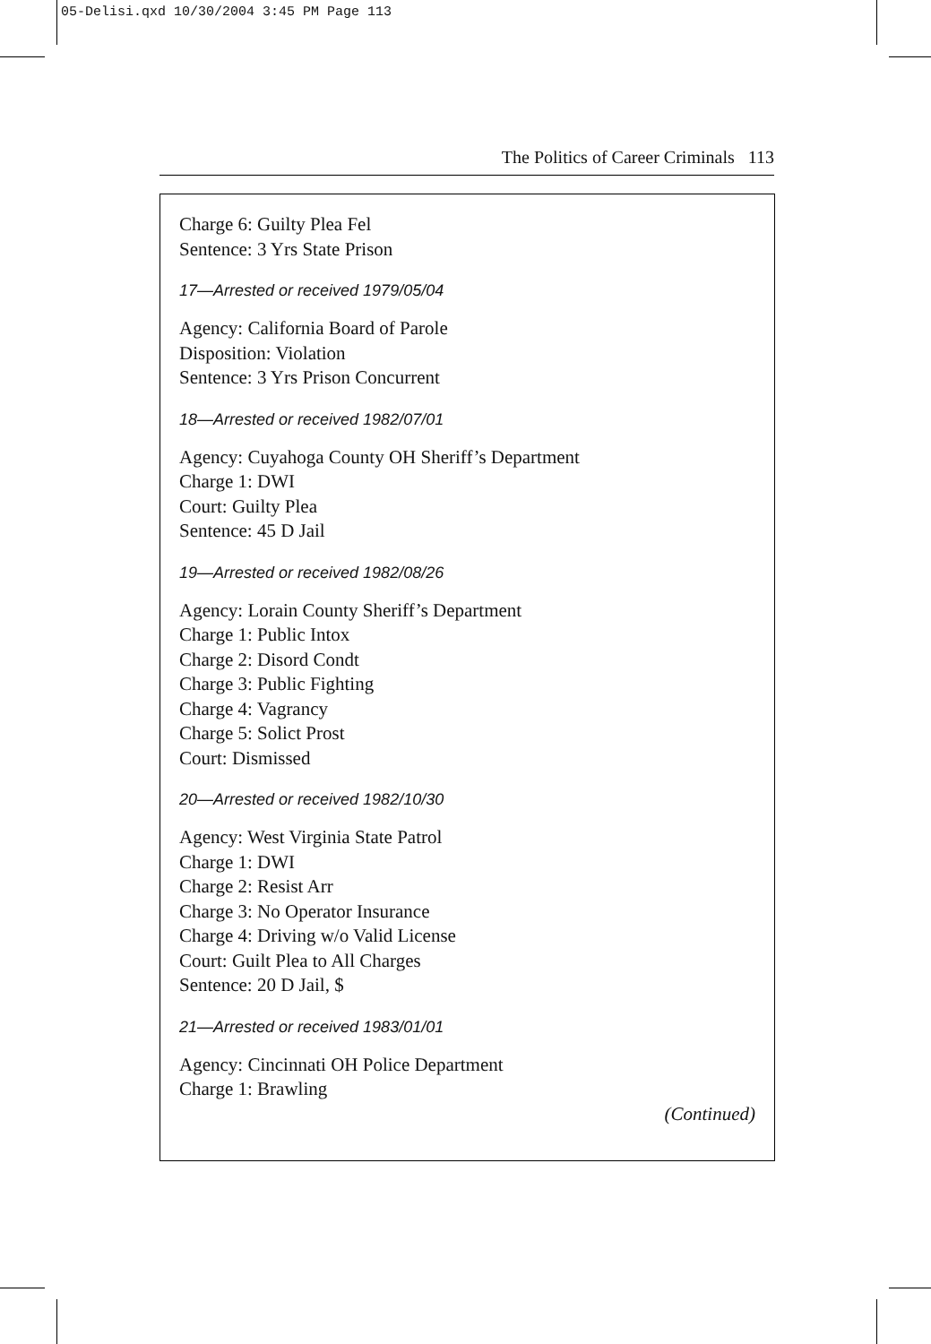05-Delisi.qxd 10/30/2004 3:45 PM Page 113
The Politics of Career Criminals 113
Charge 6: Guilty Plea Fel
Sentence: 3 Yrs State Prison
17—Arrested or received 1979/05/04
Agency: California Board of Parole
Disposition: Violation
Sentence: 3 Yrs Prison Concurrent
18—Arrested or received 1982/07/01
Agency: Cuyahoga County OH Sheriff’s Department
Charge 1: DWI
Court: Guilty Plea
Sentence: 45 D Jail
19—Arrested or received 1982/08/26
Agency: Lorain County Sheriff’s Department
Charge 1: Public Intox
Charge 2: Disord Condt
Charge 3: Public Fighting
Charge 4: Vagrancy
Charge 5: Solict Prost
Court: Dismissed
20—Arrested or received 1982/10/30
Agency: West Virginia State Patrol
Charge 1: DWI
Charge 2: Resist Arr
Charge 3: No Operator Insurance
Charge 4: Driving w/o Valid License
Court: Guilt Plea to All Charges
Sentence: 20 D Jail, $
21—Arrested or received 1983/01/01
Agency: Cincinnati OH Police Department
Charge 1: Brawling
(Continued)